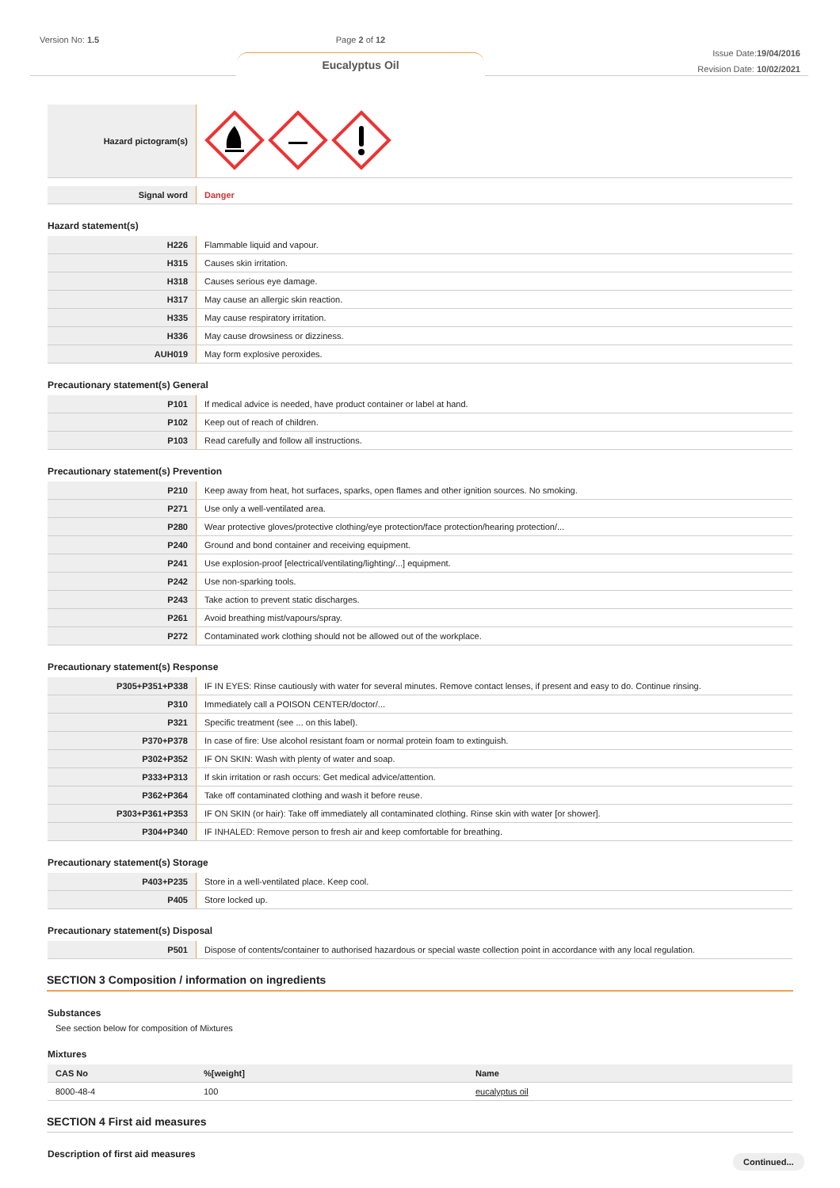Version No: 1.5
Page 2 of 12
Eucalyptus Oil
Issue Date:19/04/2016
Revision Date: 10/02/2021
| Hazard pictogram(s) | |
| Signal word | Danger |
Hazard statement(s)
| H226 | Flammable liquid and vapour. |
| H315 | Causes skin irritation. |
| H318 | Causes serious eye damage. |
| H317 | May cause an allergic skin reaction. |
| H335 | May cause respiratory irritation. |
| H336 | May cause drowsiness or dizziness. |
| AUH019 | May form explosive peroxides. |
Precautionary statement(s) General
| P101 | If medical advice is needed, have product container or label at hand. |
| P102 | Keep out of reach of children. |
| P103 | Read carefully and follow all instructions. |
Precautionary statement(s) Prevention
| P210 | Keep away from heat, hot surfaces, sparks, open flames and other ignition sources. No smoking. |
| P271 | Use only a well-ventilated area. |
| P280 | Wear protective gloves/protective clothing/eye protection/face protection/hearing protection/... |
| P240 | Ground and bond container and receiving equipment. |
| P241 | Use explosion-proof [electrical/ventilating/lighting/...] equipment. |
| P242 | Use non-sparking tools. |
| P243 | Take action to prevent static discharges. |
| P261 | Avoid breathing mist/vapours/spray. |
| P272 | Contaminated work clothing should not be allowed out of the workplace. |
Precautionary statement(s) Response
| P305+P351+P338 | IF IN EYES: Rinse cautiously with water for several minutes. Remove contact lenses, if present and easy to do. Continue rinsing. |
| P310 | Immediately call a POISON CENTER/doctor/... |
| P321 | Specific treatment (see ... on this label). |
| P370+P378 | In case of fire: Use alcohol resistant foam or normal protein foam to extinguish. |
| P302+P352 | IF ON SKIN: Wash with plenty of water and soap. |
| P333+P313 | If skin irritation or rash occurs: Get medical advice/attention. |
| P362+P364 | Take off contaminated clothing and wash it before reuse. |
| P303+P361+P353 | IF ON SKIN (or hair): Take off immediately all contaminated clothing. Rinse skin with water [or shower]. |
| P304+P340 | IF INHALED: Remove person to fresh air and keep comfortable for breathing. |
Precautionary statement(s) Storage
| P403+P235 | Store in a well-ventilated place. Keep cool. |
| P405 | Store locked up. |
Precautionary statement(s) Disposal
| P501 | Dispose of contents/container to authorised hazardous or special waste collection point in accordance with any local regulation. |
SECTION 3 Composition / information on ingredients
Substances
See section below for composition of Mixtures
Mixtures
| CAS No | %[weight] | Name |
| --- | --- | --- |
| 8000-48-4 | 100 | eucalyptus oil |
SECTION 4 First aid measures
Description of first aid measures
Continued...